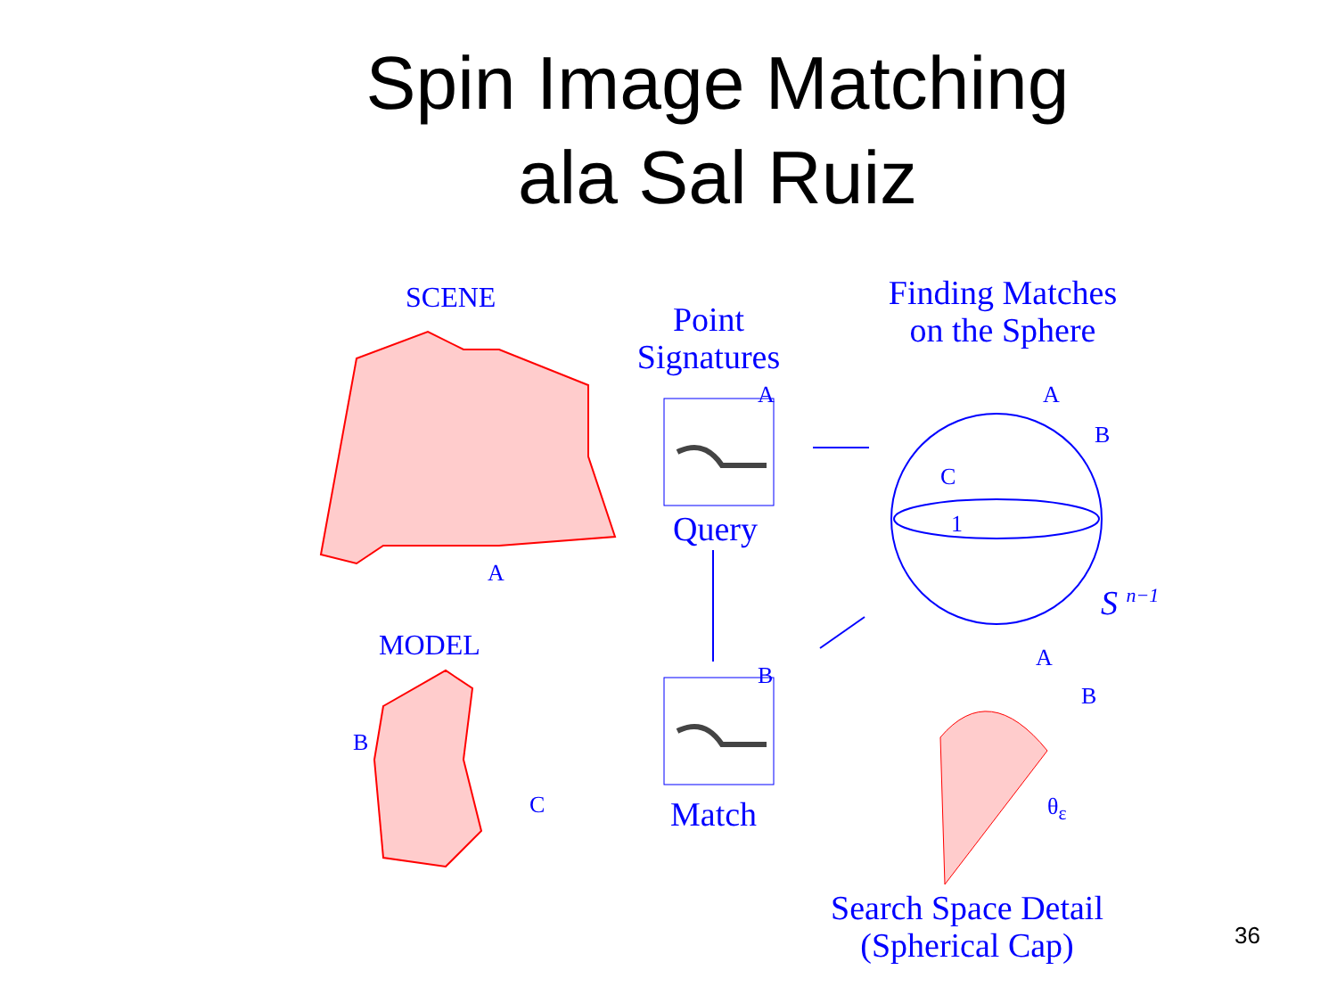Spin Image Matching
ala Sal Ruiz
SCENE
Point
Signatures
Finding Matches
on the Sphere
A A
B
C
1
Query
A
S <sup>n−1</sup>
MODEL A
B
B
B
C θ<sub>ε</sub>
Match
Search Space Detail
(Spherical Cap)
36